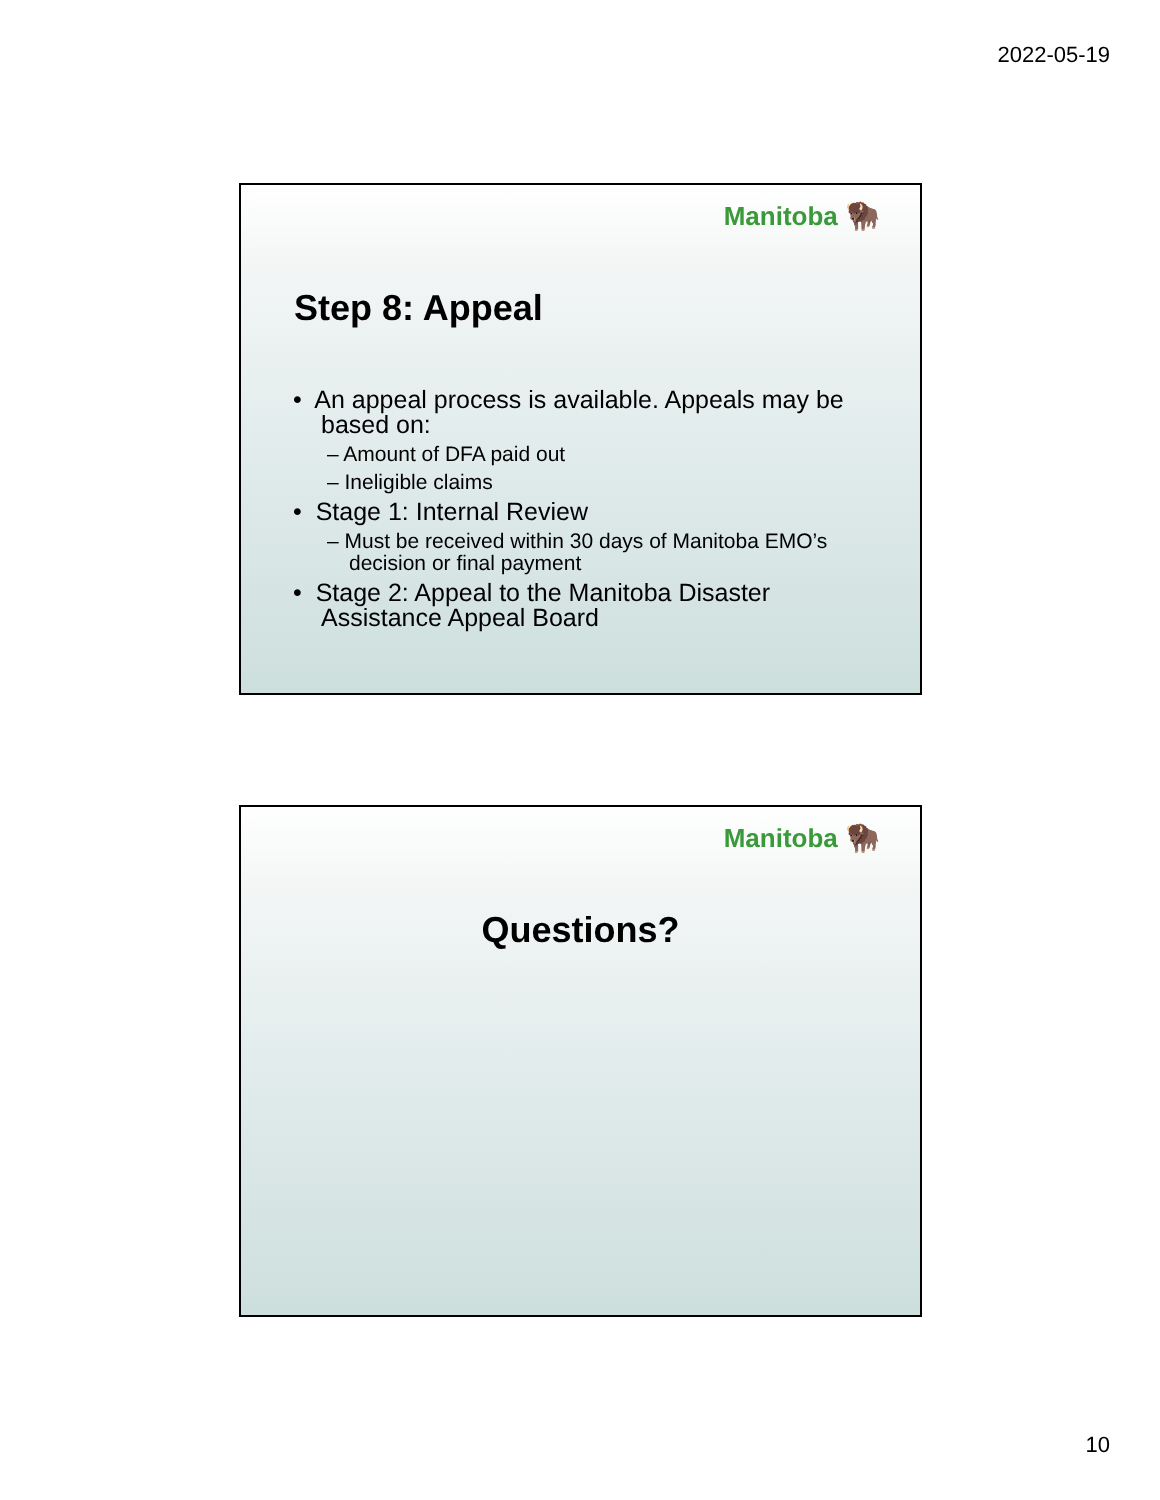2022-05-19
Manitoba 🦬
Step 8: Appeal
• An appeal process is available. Appeals may be based on:
– Amount of DFA paid out
– Ineligible claims
• Stage 1: Internal Review
– Must be received within 30 days of Manitoba EMO’s decision or final payment
• Stage 2: Appeal to the Manitoba Disaster Assistance Appeal Board
Manitoba 🦬
Questions?
10